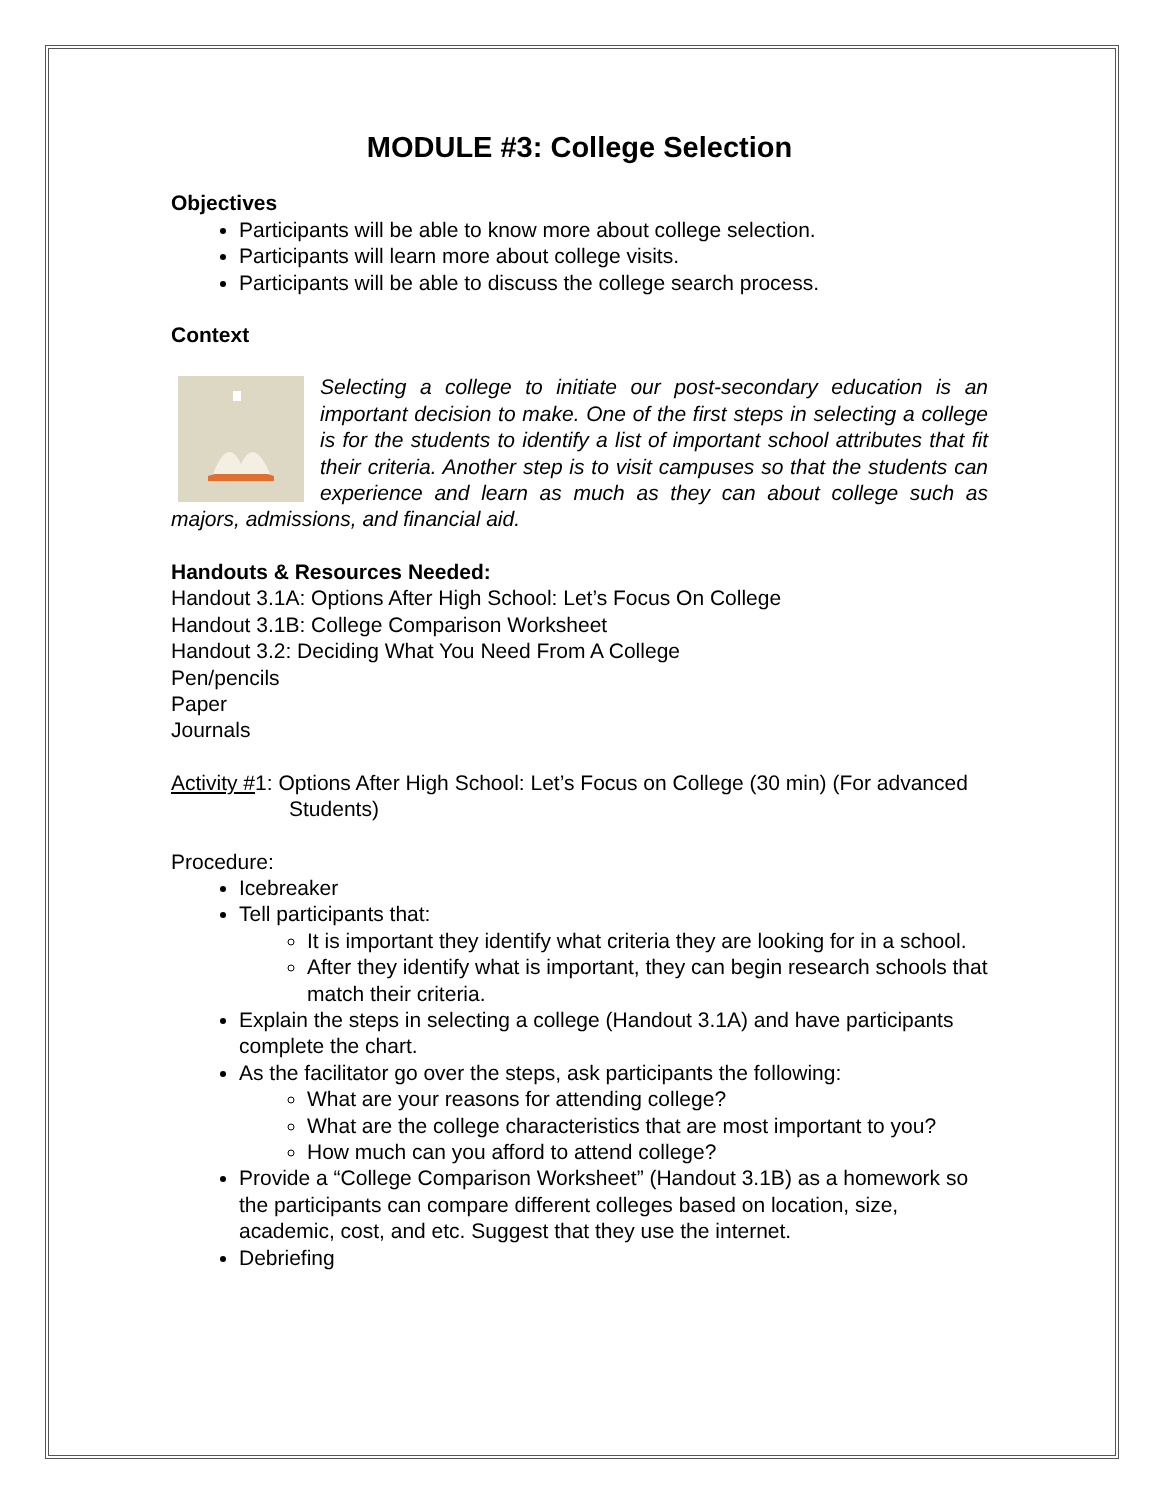MODULE #3: College Selection
Objectives
Participants will be able to know more about college selection.
Participants will learn more about college visits.
Participants will be able to discuss the college search process.
Context
Selecting a college to initiate our post-secondary education is an important decision to make. One of the first steps in selecting a college is for the students to identify a list of important school attributes that fit their criteria. Another step is to visit campuses so that the students can experience and learn as much as they can about college such as majors, admissions, and financial aid.
Handouts & Resources Needed:
Handout 3.1A: Options After High School: Let’s Focus On College
Handout 3.1B: College Comparison Worksheet
Handout 3.2: Deciding What You Need From A College
Pen/pencils
Paper
Journals
Activity #1: Options After High School: Let’s Focus on College (30 min) (For advanced
Students)
Procedure:
Icebreaker
Tell participants that:
It is important they identify what criteria they are looking for in a school.
After they identify what is important, they can begin research schools that match their criteria.
Explain the steps in selecting a college (Handout 3.1A) and have participants complete the chart.
As the facilitator go over the steps, ask participants the following:
What are your reasons for attending college?
What are the college characteristics that are most important to you?
How much can you afford to attend college?
Provide a “College Comparison Worksheet” (Handout 3.1B) as a homework so the participants can compare different colleges based on location, size, academic, cost, and etc. Suggest that they use the internet.
Debriefing